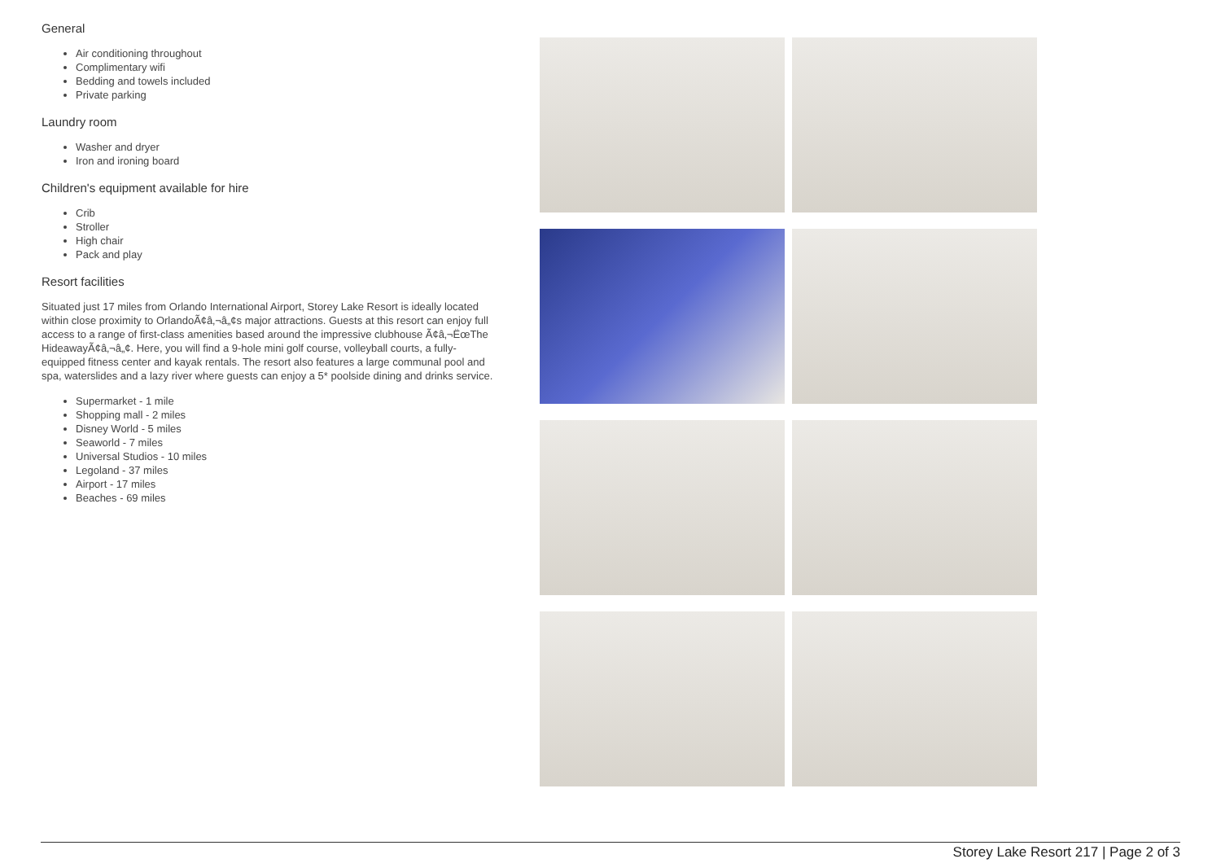General
Air conditioning throughout
Complimentary wifi
Bedding and towels included
Private parking
Laundry room
Washer and dryer
Iron and ironing board
Children's equipment available for hire
Crib
Stroller
High chair
Pack and play
Resort facilities
Situated just 17 miles from Orlando International Airport, Storey Lake Resort is ideally located within close proximity to OrlandoÃ¢â‚¬â„¢s major attractions. Guests at this resort can enjoy full access to a range of first-class amenities based around the impressive clubhouse Ã¢â‚¬ËœThe HideawayÃ¢â‚¬â„¢. Here, you will find a 9-hole mini golf course, volleyball courts, a fully-equipped fitness center and kayak rentals. The resort also features a large communal pool and spa, waterslides and a lazy river where guests can enjoy a 5* poolside dining and drinks service.
Supermarket - 1 mile
Shopping mall - 2 miles
Disney World - 5 miles
Seaworld - 7 miles
Universal Studios - 10 miles
Legoland - 37 miles
Airport - 17 miles
Beaches - 69 miles
Storey Lake Resort 217 | Page 2 of 3